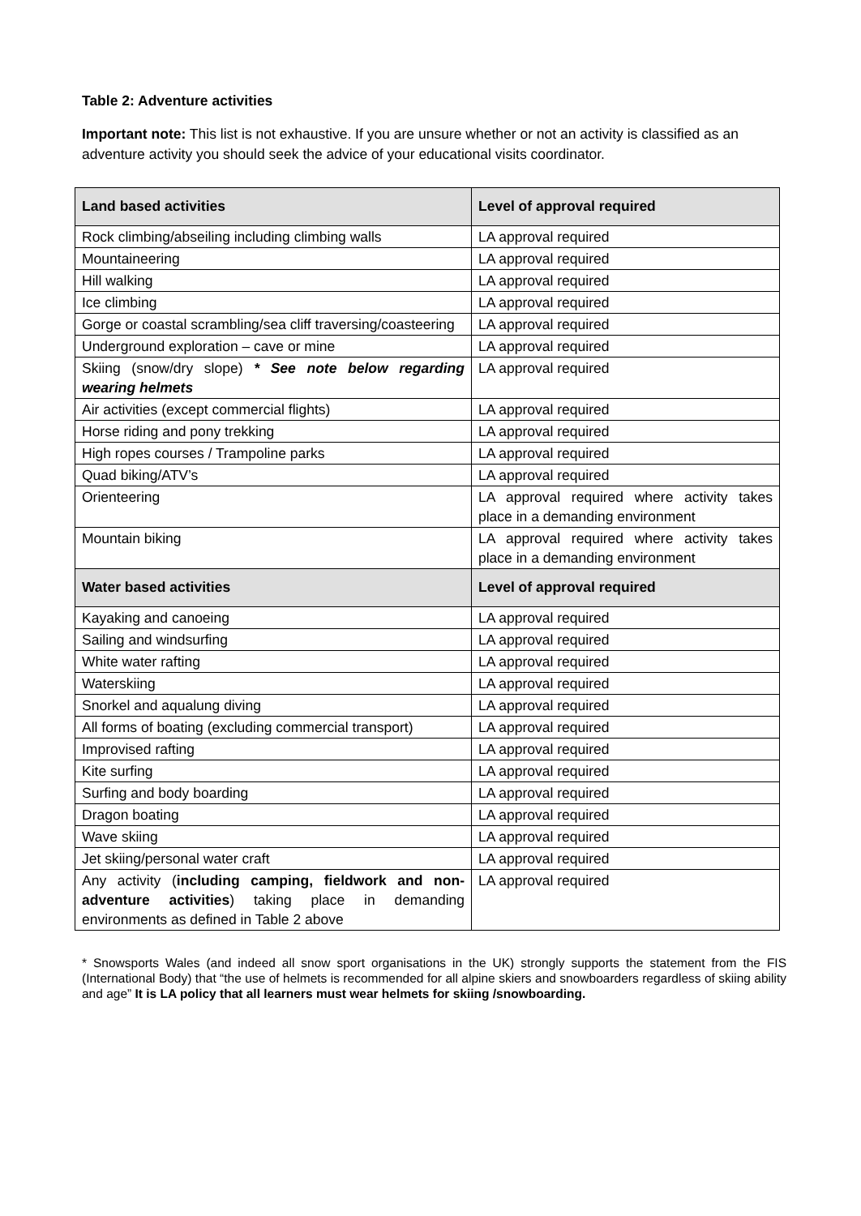Table 2: Adventure activities
Important note: This list is not exhaustive. If you are unsure whether or not an activity is classified as an adventure activity you should seek the advice of your educational visits coordinator.
| Land based activities | Level of approval required |
| --- | --- |
| Rock climbing/abseiling including climbing walls | LA approval required |
| Mountaineering | LA approval required |
| Hill walking | LA approval required |
| Ice climbing | LA approval required |
| Gorge or coastal scrambling/sea cliff traversing/coasteering | LA approval required |
| Underground exploration – cave or mine | LA approval required |
| Skiing (snow/dry slope) * See note below regarding wearing helmets | LA approval required |
| Air activities (except commercial flights) | LA approval required |
| Horse riding and pony trekking | LA approval required |
| High ropes courses / Trampoline parks | LA approval required |
| Quad biking/ATV’s | LA approval required |
| Orienteering | LA approval required where activity takes place in a demanding environment |
| Mountain biking | LA approval required where activity takes place in a demanding environment |
| Water based activities | Level of approval required |
| Kayaking and canoeing | LA approval required |
| Sailing and windsurfing | LA approval required |
| White water rafting | LA approval required |
| Waterskiing | LA approval required |
| Snorkel and aqualung diving | LA approval required |
| All forms of boating (excluding commercial transport) | LA approval required |
| Improvised rafting | LA approval required |
| Kite surfing | LA approval required |
| Surfing and body boarding | LA approval required |
| Dragon boating | LA approval required |
| Wave skiing | LA approval required |
| Jet skiing/personal water craft | LA approval required |
| Any activity ( including camping, fieldwork and non-adventure activities ) taking place in demanding environments as defined in Table 2 above | LA approval required |
* Snowsports Wales (and indeed all snow sport organisations in the UK) strongly supports the statement from the FIS (International Body) that “the use of helmets is recommended for all alpine skiers and snowboarders regardless of skiing ability and age” It is LA policy that all learners must wear helmets for skiing /snowboarding.